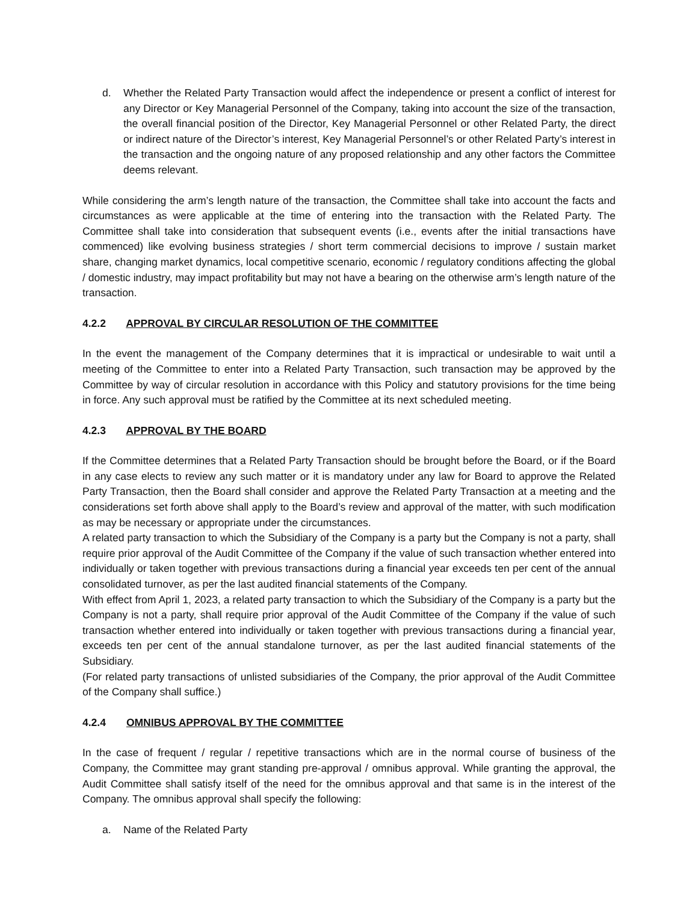d. Whether the Related Party Transaction would affect the independence or present a conflict of interest for any Director or Key Managerial Personnel of the Company, taking into account the size of the transaction, the overall financial position of the Director, Key Managerial Personnel or other Related Party, the direct or indirect nature of the Director’s interest, Key Managerial Personnel’s or other Related Party’s interest in the transaction and the ongoing nature of any proposed relationship and any other factors the Committee deems relevant.
While considering the arm’s length nature of the transaction, the Committee shall take into account the facts and circumstances as were applicable at the time of entering into the transaction with the Related Party. The Committee shall take into consideration that subsequent events (i.e., events after the initial transactions have commenced) like evolving business strategies / short term commercial decisions to improve / sustain market share, changing market dynamics, local competitive scenario, economic / regulatory conditions affecting the global / domestic industry, may impact profitability but may not have a bearing on the otherwise arm’s length nature of the transaction.
4.2.2 APPROVAL BY CIRCULAR RESOLUTION OF THE COMMITTEE
In the event the management of the Company determines that it is impractical or undesirable to wait until a meeting of the Committee to enter into a Related Party Transaction, such transaction may be approved by the Committee by way of circular resolution in accordance with this Policy and statutory provisions for the time being in force. Any such approval must be ratified by the Committee at its next scheduled meeting.
4.2.3 APPROVAL BY THE BOARD
If the Committee determines that a Related Party Transaction should be brought before the Board, or if the Board in any case elects to review any such matter or it is mandatory under any law for Board to approve the Related Party Transaction, then the Board shall consider and approve the Related Party Transaction at a meeting and the considerations set forth above shall apply to the Board’s review and approval of the matter, with such modification as may be necessary or appropriate under the circumstances.
A related party transaction to which the Subsidiary of the Company is a party but the Company is not a party, shall require prior approval of the Audit Committee of the Company if the value of such transaction whether entered into individually or taken together with previous transactions during a financial year exceeds ten per cent of the annual consolidated turnover, as per the last audited financial statements of the Company.
With effect from April 1, 2023, a related party transaction to which the Subsidiary of the Company is a party but the Company is not a party, shall require prior approval of the Audit Committee of the Company if the value of such transaction whether entered into individually or taken together with previous transactions during a financial year, exceeds ten per cent of the annual standalone turnover, as per the last audited financial statements of the Subsidiary.
(For related party transactions of unlisted subsidiaries of the Company, the prior approval of the Audit Committee of the Company shall suffice.)
4.2.4 OMNIBUS APPROVAL BY THE COMMITTEE
In the case of frequent / regular / repetitive transactions which are in the normal course of business of the Company, the Committee may grant standing pre-approval / omnibus approval. While granting the approval, the Audit Committee shall satisfy itself of the need for the omnibus approval and that same is in the interest of the Company. The omnibus approval shall specify the following:
a. Name of the Related Party